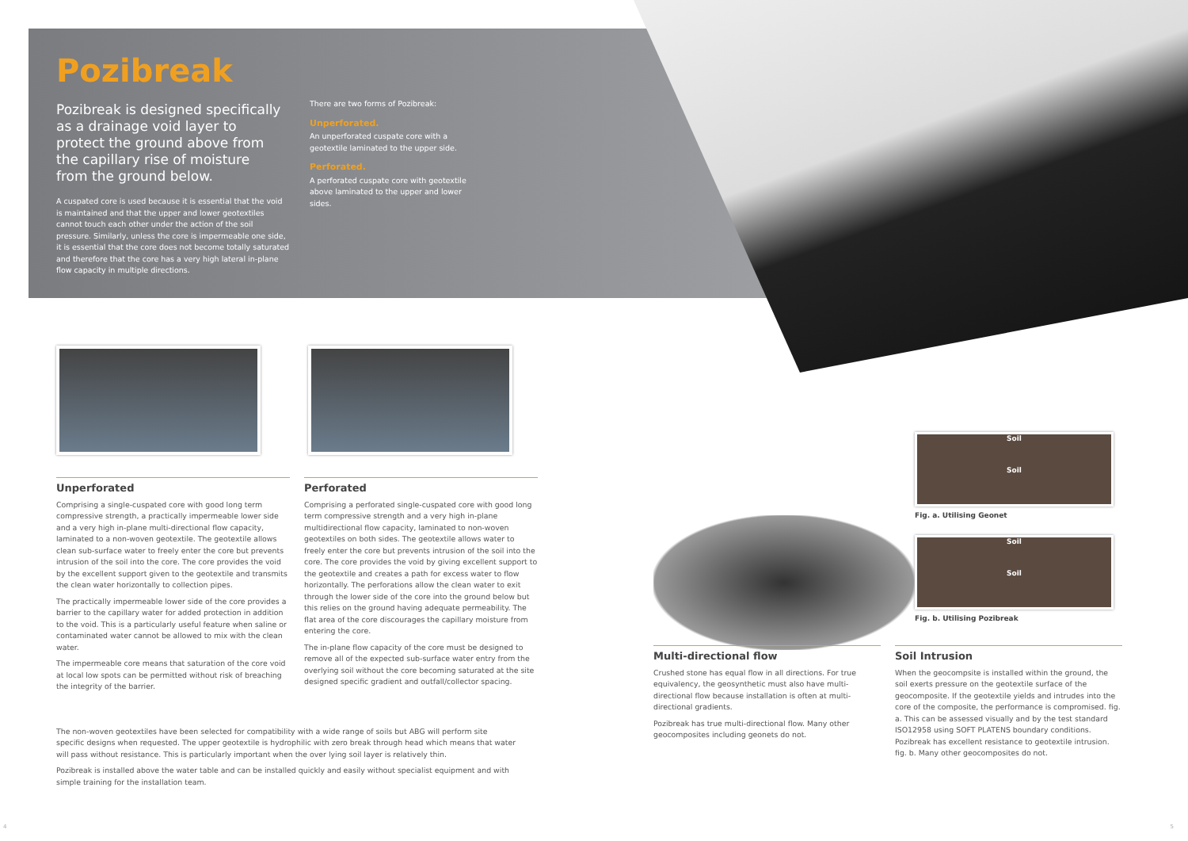Pozibreak
Pozibreak is designed specifically as a drainage void layer to protect the ground above from the capillary rise of moisture from the ground below.
A cuspated core is used because it is essential that the void is maintained and that the upper and lower geotextiles cannot touch each other under the action of the soil pressure. Similarly, unless the core is impermeable one side, it is essential that the core does not become totally saturated and therefore that the core has a very high lateral in-plane flow capacity in multiple directions.
There are two forms of Pozibreak:
Unperforated.
An unperforated cuspate core with a geotextile laminated to the upper side.
Perforated.
A perforated cuspate core with geotextile above laminated to the upper and lower sides.
Unperforated
Comprising a single-cuspated core with good long term compressive strength, a practically impermeable lower side and a very high in-plane multi-directional flow capacity, laminated to a non-woven geotextile. The geotextile allows clean sub-surface water to freely enter the core but prevents intrusion of the soil into the core. The core provides the void by the excellent support given to the geotextile and transmits the clean water horizontally to collection pipes.
The practically impermeable lower side of the core provides a barrier to the capillary water for added protection in addition to the void. This is a particularly useful feature when saline or contaminated water cannot be allowed to mix with the clean water.
The impermeable core means that saturation of the core void at local low spots can be permitted without risk of breaching the integrity of the barrier.
Perforated
Comprising a perforated single-cuspated core with good long term compressive strength and a very high in-plane multidirectional flow capacity, laminated to non-woven geotextiles on both sides. The geotextile allows water to freely enter the core but prevents intrusion of the soil into the core. The core provides the void by giving excellent support to the geotextile and creates a path for excess water to flow horizontally. The perforations allow the clean water to exit through the lower side of the core into the ground below but this relies on the ground having adequate permeability. The flat area of the core discourages the capillary moisture from entering the core.
The in-plane flow capacity of the core must be designed to remove all of the expected sub-surface water entry from the overlying soil without the core becoming saturated at the site designed specific gradient and outfall/collector spacing.
The non-woven geotextiles have been selected for compatibility with a wide range of soils but ABG will perform site specific designs when requested. The upper geotextile is hydrophilic with zero break through head which means that water will pass without resistance. This is particularly important when the over lying soil layer is relatively thin.
Pozibreak is installed above the water table and can be installed quickly and easily without specialist equipment and with simple training for the installation team.
Soil
Soil
Fig. a. Utilising Geonet
Soil
Soil
Fig. b. Utilising Pozibreak
Multi-directional flow
Crushed stone has equal flow in all directions. For true equivalency, the geosynthetic must also have multi-directional flow because installation is often at multi-directional gradients.
Pozibreak has true multi-directional flow. Many other geocomposites including geonets do not.
Soil Intrusion
When the geocompsite is installed within the ground, the soil exerts pressure on the geotextile surface of the geocomposite. If the geotextile yields and intrudes into the core of the composite, the performance is compromised. fig. a. This can be assessed visually and by the test standard ISO12958 using SOFT PLATENS boundary conditions. Pozibreak has excellent resistance to geotextile intrusion. fig. b. Many other geocomposites do not.
4 5